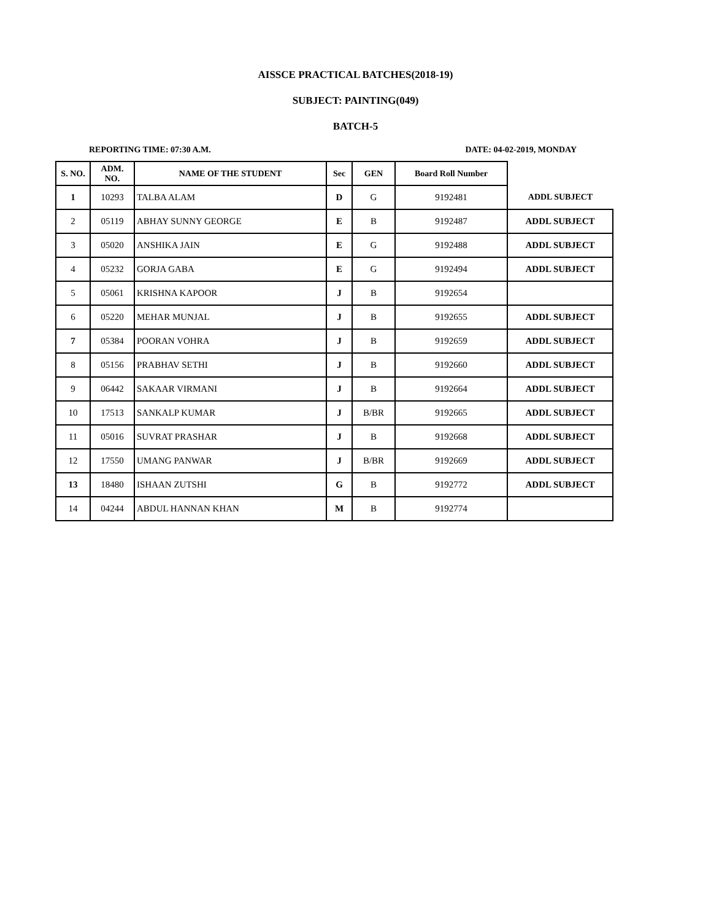AISSCE PRACTICAL BATCHES(2018-19)
SUBJECT: PAINTING(049)
BATCH-5
REPORTING TIME: 07:30 A.M. DATE: 04-02-2019, MONDAY
| S. NO. | ADM. NO. | NAME OF THE STUDENT | Sec | GEN | Board Roll Number | |
| --- | --- | --- | --- | --- | --- | --- |
| 1 | 10293 | TALBA ALAM | D | G | 9192481 | ADDL SUBJECT |
| 2 | 05119 | ABHAY SUNNY GEORGE | E | B | 9192487 | ADDL SUBJECT |
| 3 | 05020 | ANSHIKA JAIN | E | G | 9192488 | ADDL SUBJECT |
| 4 | 05232 | GORJA GABA | E | G | 9192494 | ADDL SUBJECT |
| 5 | 05061 | KRISHNA KAPOOR | J | B | 9192654 | |
| 6 | 05220 | MEHAR MUNJAL | J | B | 9192655 | ADDL SUBJECT |
| 7 | 05384 | POORAN VOHRA | J | B | 9192659 | ADDL SUBJECT |
| 8 | 05156 | PRABHAV SETHI | J | B | 9192660 | ADDL SUBJECT |
| 9 | 06442 | SAKAAR VIRMANI | J | B | 9192664 | ADDL SUBJECT |
| 10 | 17513 | SANKALP KUMAR | J | B/BR | 9192665 | ADDL SUBJECT |
| 11 | 05016 | SUVRAT PRASHAR | J | B | 9192668 | ADDL SUBJECT |
| 12 | 17550 | UMANG PANWAR | J | B/BR | 9192669 | ADDL SUBJECT |
| 13 | 18480 | ISHAAN ZUTSHI | G | B | 9192772 | ADDL SUBJECT |
| 14 | 04244 | ABDUL HANNAN KHAN | M | B | 9192774 | |